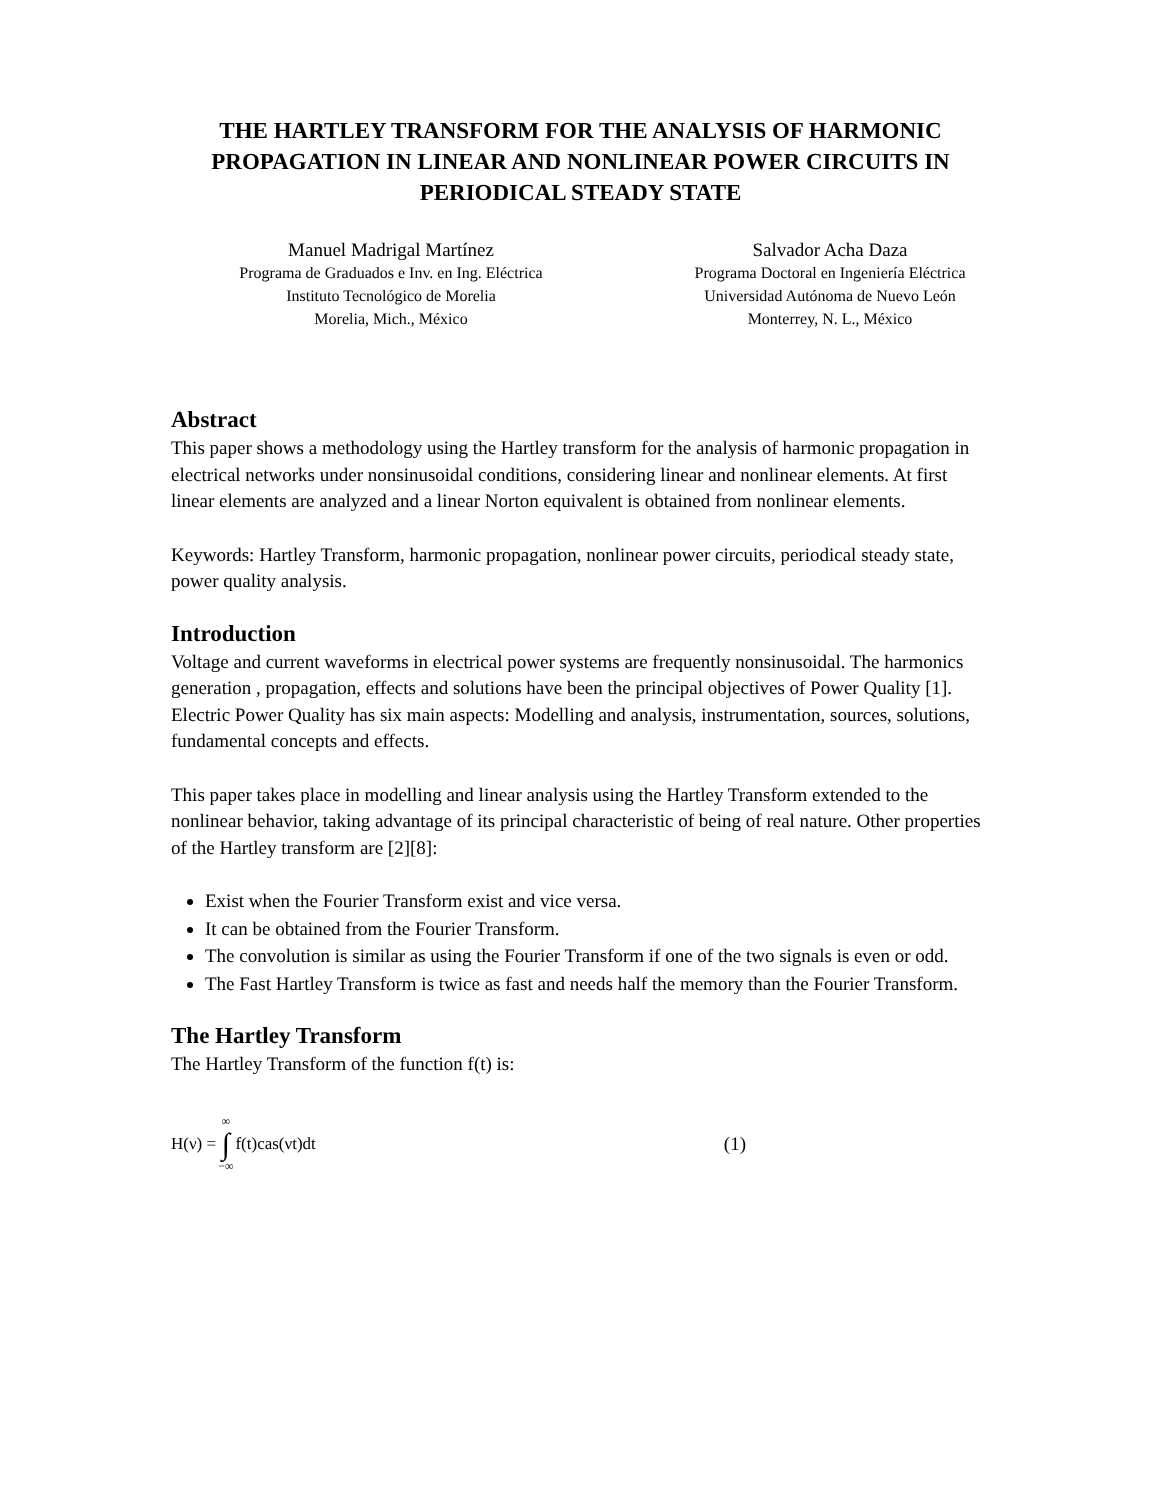THE HARTLEY TRANSFORM FOR THE ANALYSIS OF HARMONIC PROPAGATION IN LINEAR AND NONLINEAR POWER CIRCUITS IN PERIODICAL STEADY STATE
Manuel Madrigal Martínez
Programa de Graduados e Inv. en Ing. Eléctrica
Instituto Tecnológico de Morelia
Morelia, Mich., México
Salvador Acha Daza
Programa Doctoral en Ingeniería Eléctrica
Universidad Autónoma de Nuevo León
Monterrey, N. L., México
Abstract
This paper shows a methodology using the Hartley transform for the analysis of harmonic propagation in electrical networks under nonsinusoidal conditions, considering linear and nonlinear elements. At first linear elements are analyzed and a linear Norton equivalent is obtained from nonlinear elements.
Keywords: Hartley Transform, harmonic propagation, nonlinear power circuits, periodical steady state, power quality analysis.
Introduction
Voltage and current waveforms in electrical power systems are frequently nonsinusoidal. The harmonics generation , propagation, effects and solutions have been the principal objectives of Power Quality [1]. Electric Power Quality has six main aspects: Modelling and analysis, instrumentation, sources, solutions, fundamental concepts and effects.
This paper takes place in modelling and linear analysis using the Hartley Transform extended to the nonlinear behavior, taking advantage of its principal characteristic of being of real nature. Other properties of the Hartley transform are [2][8]:
Exist when the Fourier Transform exist and vice versa.
It can be obtained from the Fourier Transform.
The convolution is similar as using the Fourier Transform if one of the two signals is even or odd.
The Fast Hartley Transform is twice as fast and needs half the memory than the Fourier Transform.
The Hartley Transform
The Hartley Transform of the function f(t) is:
H(ν) = ∞ ∫ −∞ f(t)cas(νt)dt (1)